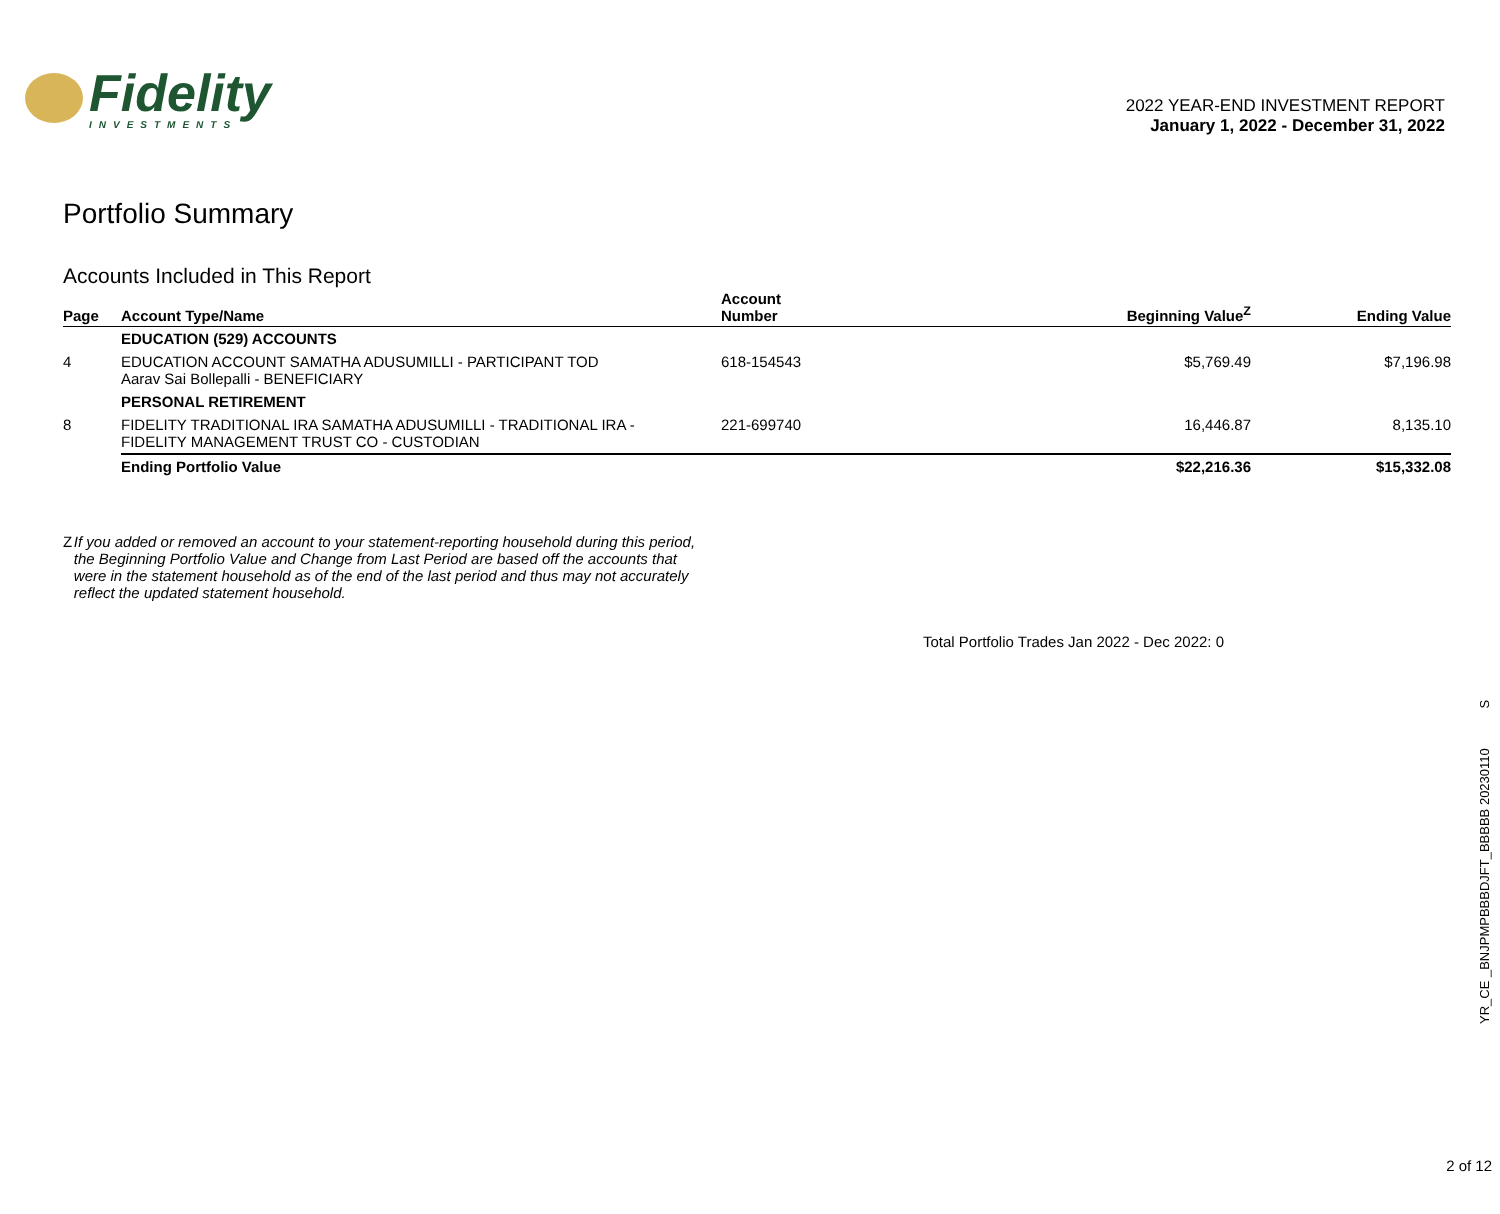Fidelity
INVESTMENTS
2022 YEAR-END INVESTMENT REPORT
January 1, 2022 - December 31, 2022
Portfolio Summary
Accounts Included in This Report
| Page | Account Type/Name | Account Number | Beginning Value<sup>Z</sup> | Ending Value |
| --- | --- | --- | --- | --- |
| | EDUCATION (529) ACCOUNTS | | | |
| 4 | EDUCATION ACCOUNT SAMATHA ADUSUMILLI - PARTICIPANT TOD Aarav Sai Bollepalli - BENEFICIARY | 618-154543 | $5,769.49 | $7,196.98 |
| | PERSONAL RETIREMENT | | | |
| 8 | FIDELITY TRADITIONAL IRA SAMATHA ADUSUMILLI - TRADITIONAL IRA - FIDELITY MANAGEMENT TRUST CO - CUSTODIAN | 221-699740 | 16,446.87 | 8,135.10 |
| | Ending Portfolio Value | | $22,216.36 | $15,332.08 |
Z If you added or removed an account to your statement-reporting household during this period, the Beginning Portfolio Value and Change from Last Period are based off the accounts that were in the statement household as of the end of the last period and thus may not accurately reflect the updated statement household.
Total Portfolio Trades Jan 2022 - Dec 2022: 0
YR_CE _BNJPMPBBBDJFT_BBBBB 20230110 S
2 of 12